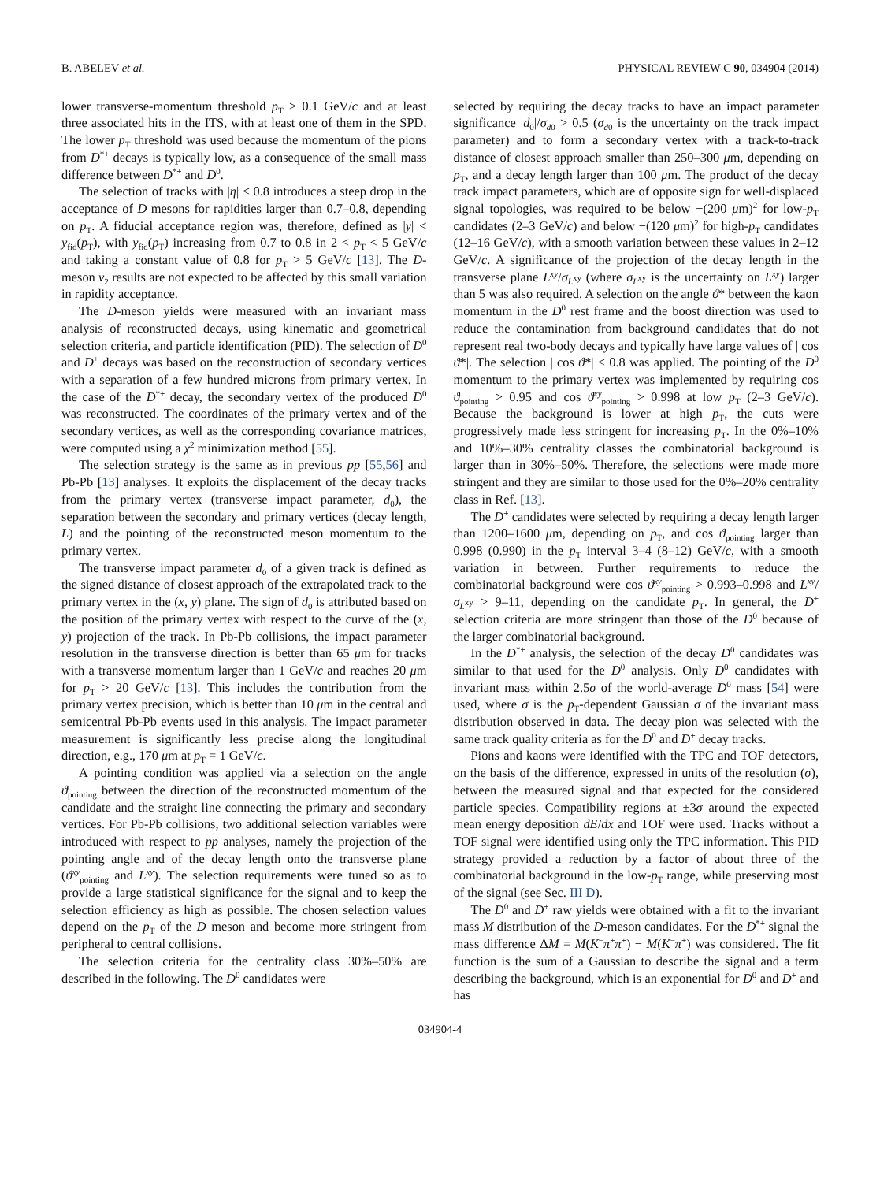B. ABELEV et al. PHYSICAL REVIEW C 90, 034904 (2014)
lower transverse-momentum threshold p<sub>T</sub> > 0.1 GeV/c and at least three associated hits in the ITS, with at least one of them in the SPD. The lower p<sub>T</sub> threshold was used because the momentum of the pions from D<sup>*+</sup> decays is typically low, as a consequence of the small mass difference between D<sup>*+</sup> and D<sup>0</sup>.
The selection of tracks with |η| < 0.8 introduces a steep drop in the acceptance of D mesons for rapidities larger than 0.7–0.8, depending on p<sub>T</sub>. A fiducial acceptance region was, therefore, defined as |y| < y<sub>fid</sub>(p<sub>T</sub>), with y<sub>fid</sub>(p<sub>T</sub>) increasing from 0.7 to 0.8 in 2 < p<sub>T</sub> < 5 GeV/c and taking a constant value of 0.8 for p<sub>T</sub> > 5 GeV/c [13]. The D-meson v<sub>2</sub> results are not expected to be affected by this small variation in rapidity acceptance.
The D-meson yields were measured with an invariant mass analysis of reconstructed decays, using kinematic and geometrical selection criteria, and particle identification (PID). The selection of D<sup>0</sup> and D<sup>+</sup> decays was based on the reconstruction of secondary vertices with a separation of a few hundred microns from primary vertex. In the case of the D<sup>*+</sup> decay, the secondary vertex of the produced D<sup>0</sup> was reconstructed. The coordinates of the primary vertex and of the secondary vertices, as well as the corresponding covariance matrices, were computed using a χ<sup>2</sup> minimization method [55].
The selection strategy is the same as in previous pp [55,56] and Pb-Pb [13] analyses. It exploits the displacement of the decay tracks from the primary vertex (transverse impact parameter, d<sub>0</sub>), the separation between the secondary and primary vertices (decay length, L) and the pointing of the reconstructed meson momentum to the primary vertex.
The transverse impact parameter d<sub>0</sub> of a given track is defined as the signed distance of closest approach of the extrapolated track to the primary vertex in the (x, y) plane. The sign of d<sub>0</sub> is attributed based on the position of the primary vertex with respect to the curve of the (x, y) projection of the track. In Pb-Pb collisions, the impact parameter resolution in the transverse direction is better than 65 μm for tracks with a transverse momentum larger than 1 GeV/c and reaches 20 μm for p<sub>T</sub> > 20 GeV/c [13]. This includes the contribution from the primary vertex precision, which is better than 10 μm in the central and semicentral Pb-Pb events used in this analysis. The impact parameter measurement is significantly less precise along the longitudinal direction, e.g., 170 μm at p<sub>T</sub> = 1 GeV/c.
A pointing condition was applied via a selection on the angle ϑ<sub>pointing</sub> between the direction of the reconstructed momentum of the candidate and the straight line connecting the primary and secondary vertices. For Pb-Pb collisions, two additional selection variables were introduced with respect to pp analyses, namely the projection of the pointing angle and of the decay length onto the transverse plane (ϑ<sup>xy</sup><sub>pointing</sub> and L<sup>xy</sup>). The selection requirements were tuned so as to provide a large statistical significance for the signal and to keep the selection efficiency as high as possible. The chosen selection values depend on the p<sub>T</sub> of the D meson and become more stringent from peripheral to central collisions.
The selection criteria for the centrality class 30%–50% are described in the following. The D<sup>0</sup> candidates were
selected by requiring the decay tracks to have an impact parameter significance |d<sub>0</sub>|/σ<sub>d0</sub> > 0.5 (σ<sub>d0</sub> is the uncertainty on the track impact parameter) and to form a secondary vertex with a track-to-track distance of closest approach smaller than 250–300 μm, depending on p<sub>T</sub>, and a decay length larger than 100 μm. The product of the decay track impact parameters, which are of opposite sign for well-displaced signal topologies, was required to be below −(200 μm)<sup>2</sup> for low-p<sub>T</sub> candidates (2–3 GeV/c) and below −(120 μm)<sup>2</sup> for high-p<sub>T</sub> candidates (12–16 GeV/c), with a smooth variation between these values in 2–12 GeV/c. A significance of the projection of the decay length in the transverse plane L<sup>xy</sup>/σ<sub>L<sup>xy</sup></sub> (where σ<sub>L<sup>xy</sup></sub> is the uncertainty on L<sup>xy</sup>) larger than 5 was also required. A selection on the angle ϑ* between the kaon momentum in the D<sup>0</sup> rest frame and the boost direction was used to reduce the contamination from background candidates that do not represent real two-body decays and typically have large values of | cos ϑ*|. The selection | cos ϑ*| < 0.8 was applied. The pointing of the D<sup>0</sup> momentum to the primary vertex was implemented by requiring cos ϑ<sub>pointing</sub> > 0.95 and cos ϑ<sup>xy</sup><sub>pointing</sub> > 0.998 at low p<sub>T</sub> (2–3 GeV/c). Because the background is lower at high p<sub>T</sub>, the cuts were progressively made less stringent for increasing p<sub>T</sub>. In the 0%–10% and 10%–30% centrality classes the combinatorial background is larger than in 30%–50%. Therefore, the selections were made more stringent and they are similar to those used for the 0%–20% centrality class in Ref. [13].
The D<sup>+</sup> candidates were selected by requiring a decay length larger than 1200–1600 μm, depending on p<sub>T</sub>, and cos ϑ<sub>pointing</sub> larger than 0.998 (0.990) in the p<sub>T</sub> interval 3–4 (8–12) GeV/c, with a smooth variation in between. Further requirements to reduce the combinatorial background were cos ϑ<sup>xy</sup><sub>pointing</sub> > 0.993–0.998 and L<sup>xy</sup>/σ<sub>L<sup>xy</sup></sub> > 9–11, depending on the candidate p<sub>T</sub>. In general, the D<sup>+</sup> selection criteria are more stringent than those of the D<sup>0</sup> because of the larger combinatorial background.
In the D<sup>*+</sup> analysis, the selection of the decay D<sup>0</sup> candidates was similar to that used for the D<sup>0</sup> analysis. Only D<sup>0</sup> candidates with invariant mass within 2.5σ of the world-average D<sup>0</sup> mass [54] were used, where σ is the p<sub>T</sub>-dependent Gaussian σ of the invariant mass distribution observed in data. The decay pion was selected with the same track quality criteria as for the D<sup>0</sup> and D<sup>+</sup> decay tracks.
Pions and kaons were identified with the TPC and TOF detectors, on the basis of the difference, expressed in units of the resolution (σ), between the measured signal and that expected for the considered particle species. Compatibility regions at ±3σ around the expected mean energy deposition dE/dx and TOF were used. Tracks without a TOF signal were identified using only the TPC information. This PID strategy provided a reduction by a factor of about three of the combinatorial background in the low-p<sub>T</sub> range, while preserving most of the signal (see Sec. III D).
The D<sup>0</sup> and D<sup>+</sup> raw yields were obtained with a fit to the invariant mass M distribution of the D-meson candidates. For the D<sup>*+</sup> signal the mass difference ΔM = M(K<sup>−</sup>π<sup>+</sup>π<sup>+</sup>) − M(K<sup>−</sup>π<sup>+</sup>) was considered. The fit function is the sum of a Gaussian to describe the signal and a term describing the background, which is an exponential for D<sup>0</sup> and D<sup>+</sup> and has
034904-4